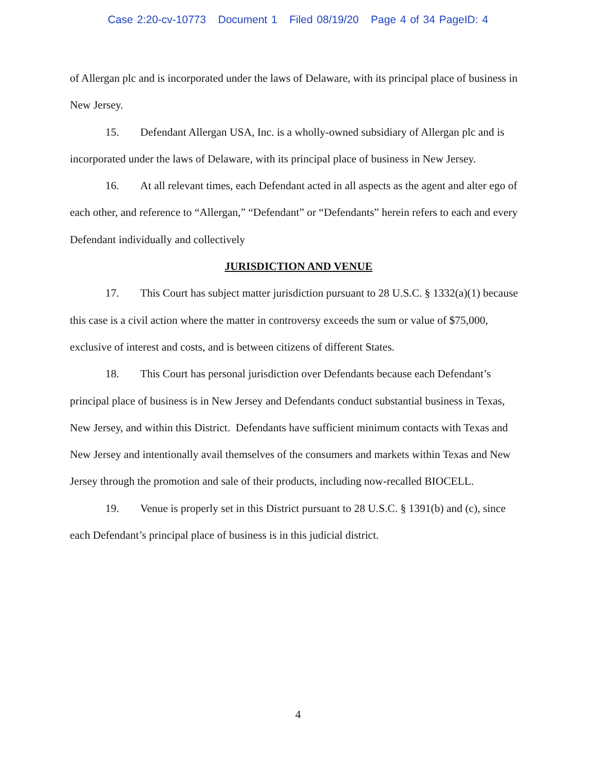Case 2:20-cv-10773 Document 1 Filed 08/19/20 Page 4 of 34 PageID: 4
of Allergan plc and is incorporated under the laws of Delaware, with its principal place of business in New Jersey.
15. Defendant Allergan USA, Inc. is a wholly-owned subsidiary of Allergan plc and is incorporated under the laws of Delaware, with its principal place of business in New Jersey.
16. At all relevant times, each Defendant acted in all aspects as the agent and alter ego of each other, and reference to “Allergan,” “Defendant” or “Defendants” herein refers to each and every Defendant individually and collectively
JURISDICTION AND VENUE
17. This Court has subject matter jurisdiction pursuant to 28 U.S.C. § 1332(a)(1) because this case is a civil action where the matter in controversy exceeds the sum or value of $75,000, exclusive of interest and costs, and is between citizens of different States.
18. This Court has personal jurisdiction over Defendants because each Defendant’s principal place of business is in New Jersey and Defendants conduct substantial business in Texas, New Jersey, and within this District. Defendants have sufficient minimum contacts with Texas and New Jersey and intentionally avail themselves of the consumers and markets within Texas and New Jersey through the promotion and sale of their products, including now-recalled BIOCELL.
19. Venue is properly set in this District pursuant to 28 U.S.C. § 1391(b) and (c), since each Defendant’s principal place of business is in this judicial district.
4